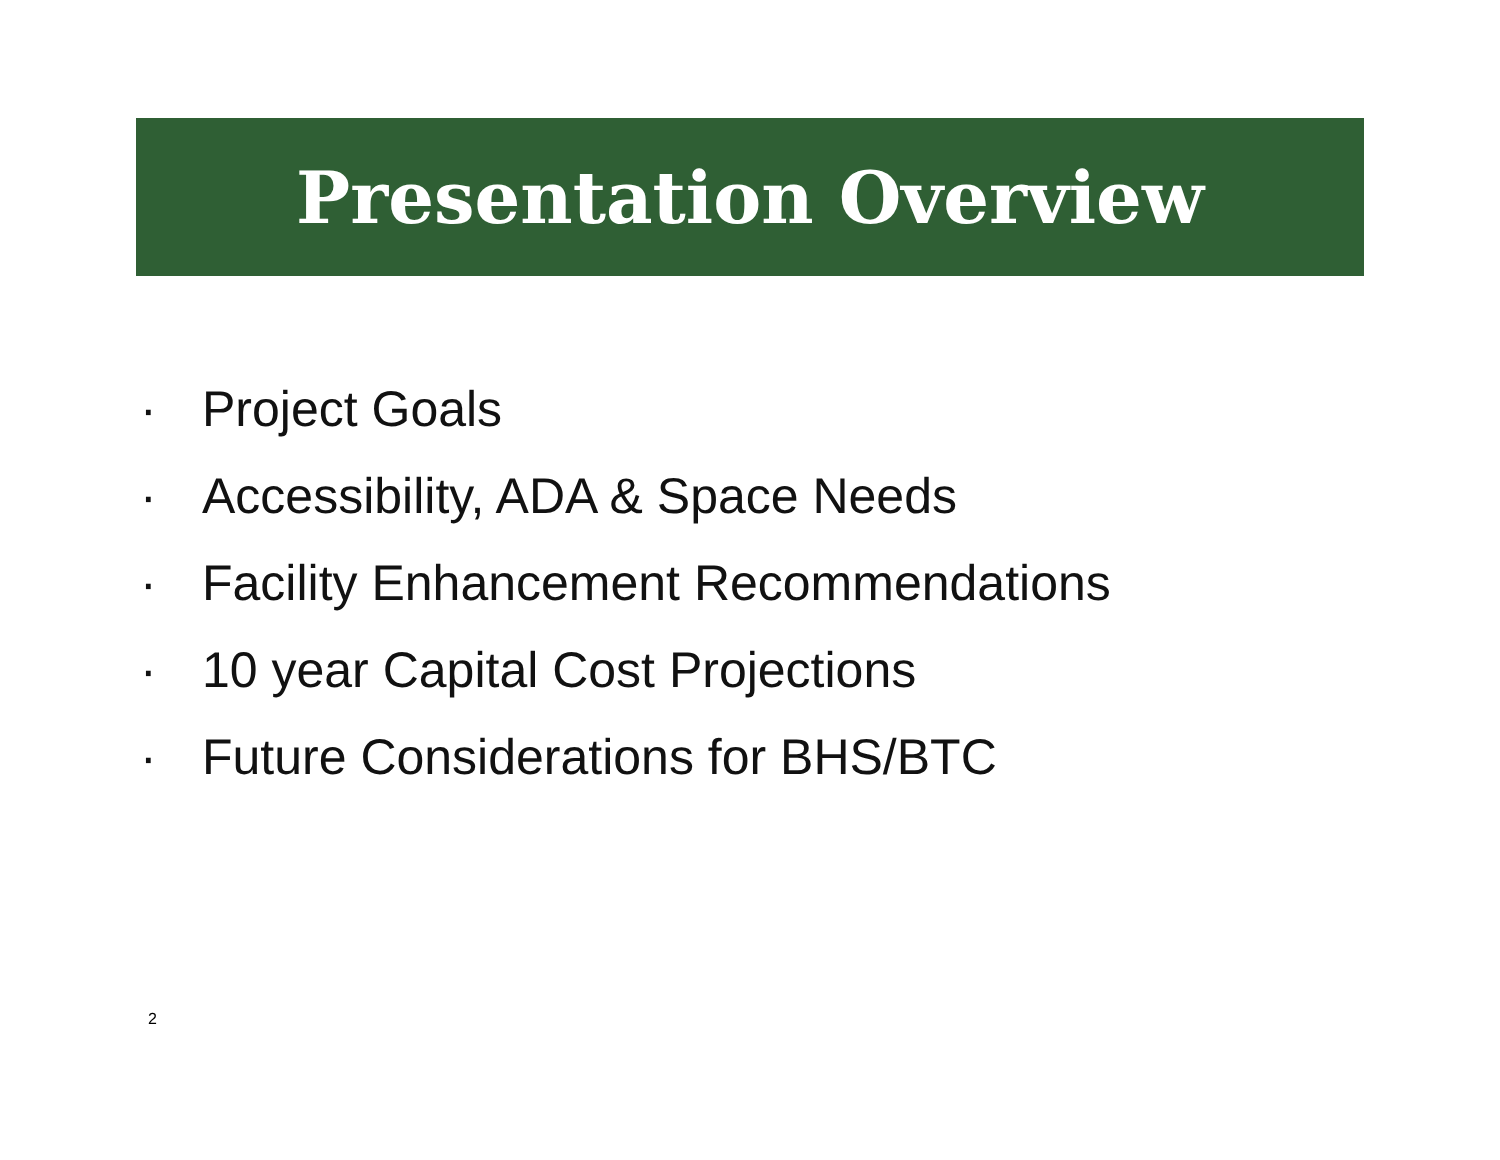Presentation Overview
· Project Goals
· Accessibility, ADA & Space Needs
· Facility Enhancement Recommendations
· 10 year Capital Cost Projections
· Future Considerations for BHS/BTC
2